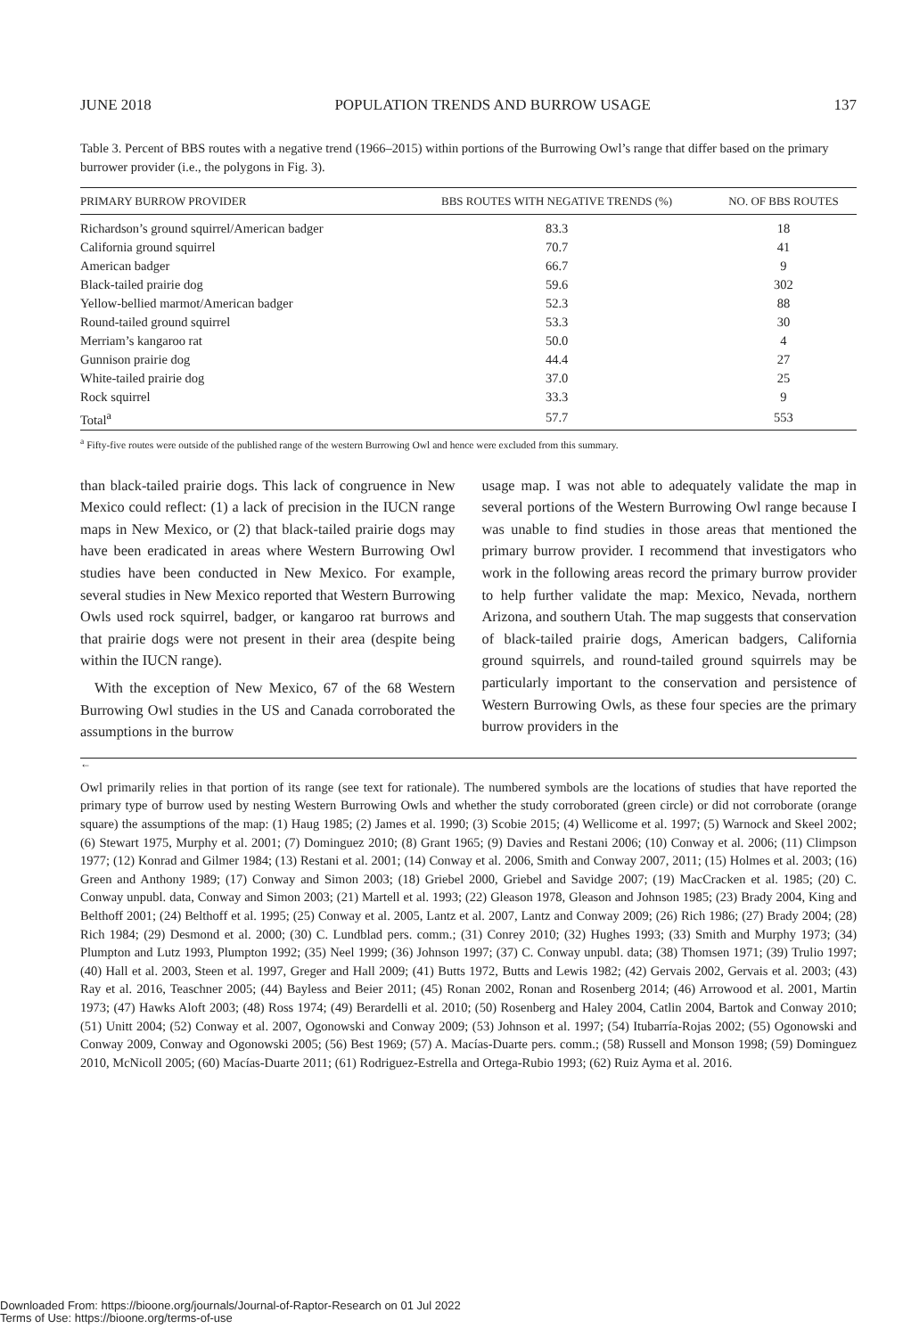JUNE 2018 POPULATION TRENDS AND BURROW USAGE 137
Table 3. Percent of BBS routes with a negative trend (1966–2015) within portions of the Burrowing Owl’s range that differ based on the primary burrower provider (i.e., the polygons in Fig. 3).
| PRIMARY BURROW PROVIDER | BBS ROUTES WITH NEGATIVE TRENDS (%) | NO. OF BBS ROUTES |
| --- | --- | --- |
| Richardson’s ground squirrel/American badger | 83.3 | 18 |
| California ground squirrel | 70.7 | 41 |
| American badger | 66.7 | 9 |
| Black-tailed prairie dog | 59.6 | 302 |
| Yellow-bellied marmot/American badger | 52.3 | 88 |
| Round-tailed ground squirrel | 53.3 | 30 |
| Merriam’s kangaroo rat | 50.0 | 4 |
| Gunnison prairie dog | 44.4 | 27 |
| White-tailed prairie dog | 37.0 | 25 |
| Rock squirrel | 33.3 | 9 |
| Total<sup>a</sup> | 57.7 | 553 |
<sup>a</sup> Fifty-five routes were outside of the published range of the western Burrowing Owl and hence were excluded from this summary.
than black-tailed prairie dogs. This lack of congruence in New Mexico could reflect: (1) a lack of precision in the IUCN range maps in New Mexico, or (2) that black-tailed prairie dogs may have been eradicated in areas where Western Burrowing Owl studies have been conducted in New Mexico. For example, several studies in New Mexico reported that Western Burrowing Owls used rock squirrel, badger, or kangaroo rat burrows and that prairie dogs were not present in their area (despite being within the IUCN range).
With the exception of New Mexico, 67 of the 68 Western Burrowing Owl studies in the US and Canada corroborated the assumptions in the burrow
usage map. I was not able to adequately validate the map in several portions of the Western Burrowing Owl range because I was unable to find studies in those areas that mentioned the primary burrow provider. I recommend that investigators who work in the following areas record the primary burrow provider to help further validate the map: Mexico, Nevada, northern Arizona, and southern Utah. The map suggests that conservation of black-tailed prairie dogs, American badgers, California ground squirrels, and round-tailed ground squirrels may be particularly important to the conservation and persistence of Western Burrowing Owls, as these four species are the primary burrow providers in the
←
Owl primarily relies in that portion of its range (see text for rationale). The numbered symbols are the locations of studies that have reported the primary type of burrow used by nesting Western Burrowing Owls and whether the study corroborated (green circle) or did not corroborate (orange square) the assumptions of the map: (1) Haug 1985; (2) James et al. 1990; (3) Scobie 2015; (4) Wellicome et al. 1997; (5) Warnock and Skeel 2002; (6) Stewart 1975, Murphy et al. 2001; (7) Dominguez 2010; (8) Grant 1965; (9) Davies and Restani 2006; (10) Conway et al. 2006; (11) Climpson 1977; (12) Konrad and Gilmer 1984; (13) Restani et al. 2001; (14) Conway et al. 2006, Smith and Conway 2007, 2011; (15) Holmes et al. 2003; (16) Green and Anthony 1989; (17) Conway and Simon 2003; (18) Griebel 2000, Griebel and Savidge 2007; (19) MacCracken et al. 1985; (20) C. Conway unpubl. data, Conway and Simon 2003; (21) Martell et al. 1993; (22) Gleason 1978, Gleason and Johnson 1985; (23) Brady 2004, King and Belthoff 2001; (24) Belthoff et al. 1995; (25) Conway et al. 2005, Lantz et al. 2007, Lantz and Conway 2009; (26) Rich 1986; (27) Brady 2004; (28) Rich 1984; (29) Desmond et al. 2000; (30) C. Lundblad pers. comm.; (31) Conrey 2010; (32) Hughes 1993; (33) Smith and Murphy 1973; (34) Plumpton and Lutz 1993, Plumpton 1992; (35) Neel 1999; (36) Johnson 1997; (37) C. Conway unpubl. data; (38) Thomsen 1971; (39) Trulio 1997; (40) Hall et al. 2003, Steen et al. 1997, Greger and Hall 2009; (41) Butts 1972, Butts and Lewis 1982; (42) Gervais 2002, Gervais et al. 2003; (43) Ray et al. 2016, Teaschner 2005; (44) Bayless and Beier 2011; (45) Ronan 2002, Ronan and Rosenberg 2014; (46) Arrowood et al. 2001, Martin 1973; (47) Hawks Aloft 2003; (48) Ross 1974; (49) Berardelli et al. 2010; (50) Rosenberg and Haley 2004, Catlin 2004, Bartok and Conway 2010; (51) Unitt 2004; (52) Conway et al. 2007, Ogonowski and Conway 2009; (53) Johnson et al. 1997; (54) Itubarría-Rojas 2002; (55) Ogonowski and Conway 2009, Conway and Ogonowski 2005; (56) Best 1969; (57) A. Macías-Duarte pers. comm.; (58) Russell and Monson 1998; (59) Dominguez 2010, McNicoll 2005; (60) Macías-Duarte 2011; (61) Rodriguez-Estrella and Ortega-Rubio 1993; (62) Ruiz Ayma et al. 2016.
Downloaded From: https://bioone.org/journals/Journal-of-Raptor-Research on 01 Jul 2022
Terms of Use: https://bioone.org/terms-of-use